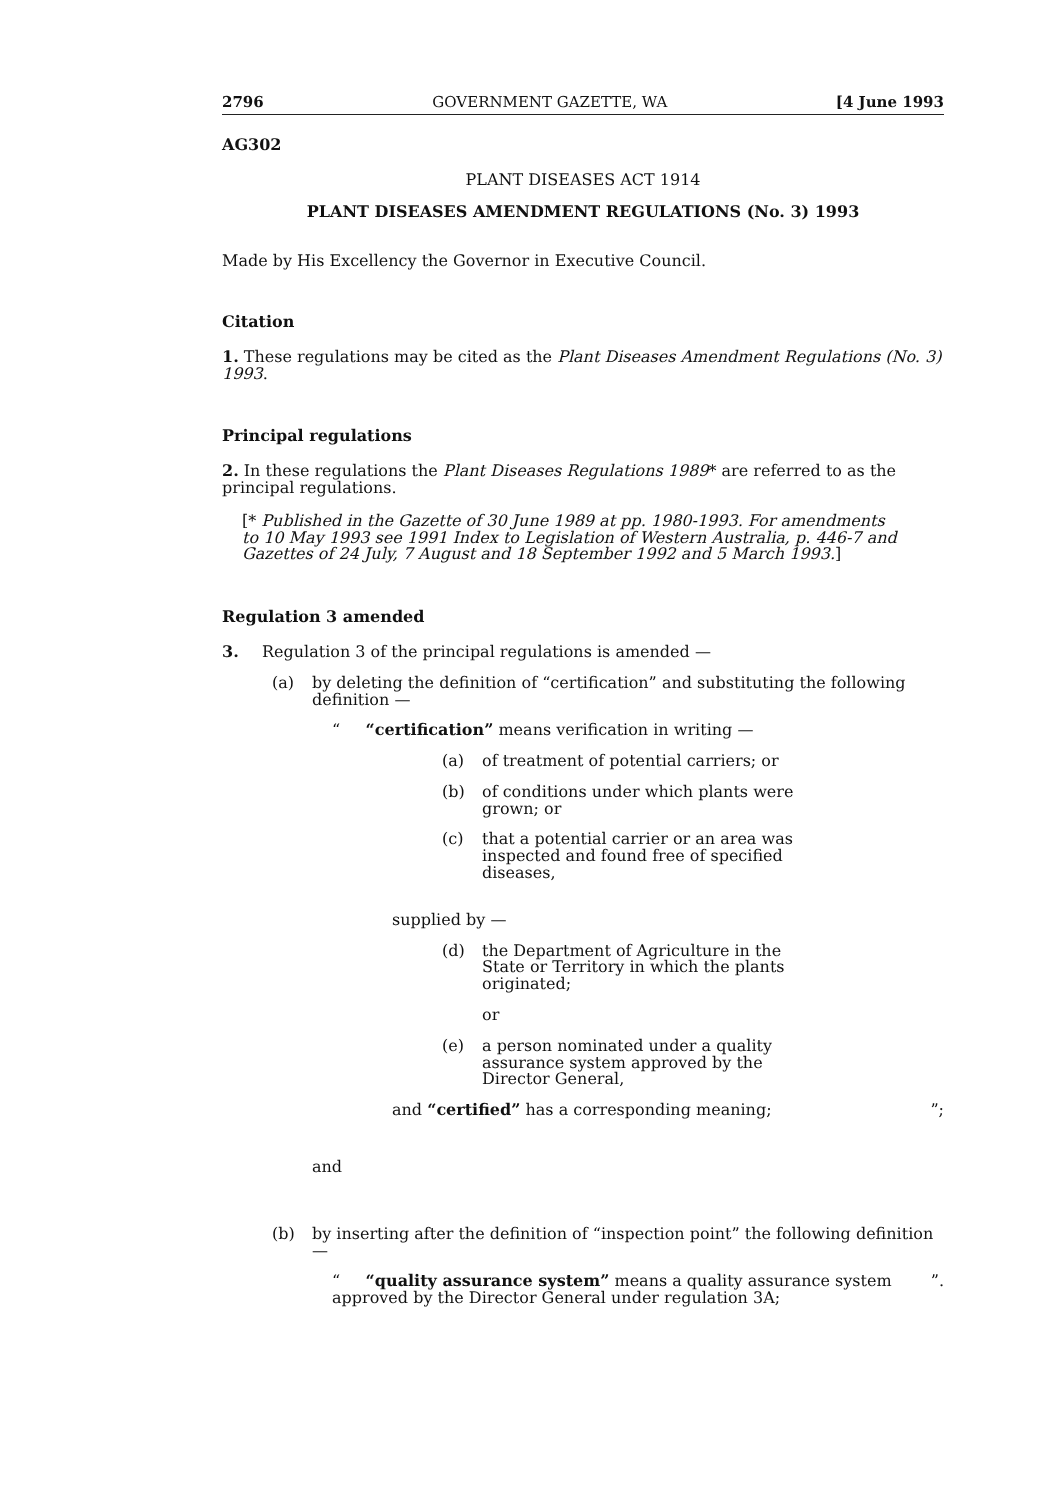2796 GOVERNMENT GAZETTE, WA [4 June 1993
AG302
PLANT DISEASES ACT 1914
PLANT DISEASES AMENDMENT REGULATIONS (No. 3) 1993
Made by His Excellency the Governor in Executive Council.
Citation
1. These regulations may be cited as the Plant Diseases Amendment Regulations (No. 3) 1993.
Principal regulations
2. In these regulations the Plant Diseases Regulations 1989* are referred to as the principal regulations.
[* Published in the Gazette of 30 June 1989 at pp. 1980-1993. For amendments to 10 May 1993 see 1991 Index to Legislation of Western Australia, p. 446-7 and Gazettes of 24 July, 7 August and 18 September 1992 and 5 March 1993.]
Regulation 3 amended
3. Regulation 3 of the principal regulations is amended —
(a) by deleting the definition of “certification” and substituting the following definition —
“ “certification” means verification in writing —
(a) of treatment of potential carriers; or
(b) of conditions under which plants were grown; or
(c) that a potential carrier or an area was inspected and found free of specified diseases,
supplied by —
(d) the Department of Agriculture in the State or Territory in which the plants originated;
or
(e) a person nominated under a quality assurance system approved by the Director General,
and “certified” has a corresponding meaning;”;
and
(b) by inserting after the definition of “inspection point” the following definition —
“ “quality assurance system” means a quality assurance system approved by the Director General under regulation 3A;”.